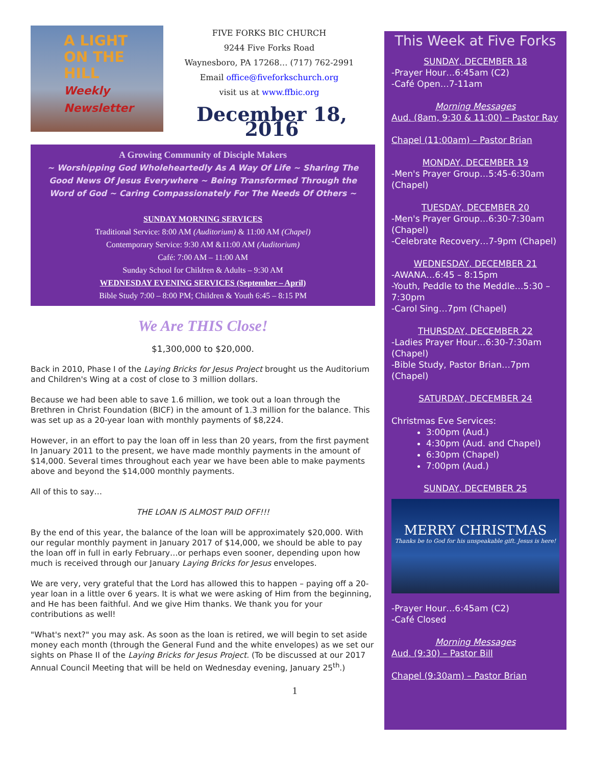A LIGHT
ON THE HILL
Weekly Newsletter
FIVE FORKS BIC CHURCH
9244 Five Forks Road
Waynesboro, PA 17268… (717) 762-2991
Email office@fiveforkschurch.org
visit us at www.ffbic.org
December 18, 2016
A Growing Community of Disciple Makers
~ Worshipping God Wholeheartedly As A Way Of Life ~ Sharing The Good News Of Jesus Everywhere ~ Being Transformed Through the Word of God ~ Caring Compassionately For The Needs Of Others ~
SUNDAY MORNING SERVICES
Traditional Service: 8:00 AM (Auditorium) & 11:00 AM (Chapel)
Contemporary Service: 9:30 AM &11:00 AM (Auditorium)
Café: 7:00 AM – 11:00 AM
Sunday School for Children & Adults – 9:30 AM
WEDNESDAY EVENING SERVICES (September – April)
Bible Study 7:00 – 8:00 PM; Children & Youth 6:45 – 8:15 PM
We Are THIS Close!
$1,300,000 to $20,000.
Back in 2010, Phase I of the Laying Bricks for Jesus Project brought us the Auditorium and Children's Wing at a cost of close to 3 million dollars.
Because we had been able to save 1.6 million, we took out a loan through the Brethren in Christ Foundation (BICF) in the amount of 1.3 million for the balance. This was set up as a 20-year loan with monthly payments of $8,224.
However, in an effort to pay the loan off in less than 20 years, from the first payment In January 2011 to the present, we have made monthly payments in the amount of $14,000. Several times throughout each year we have been able to make payments above and beyond the $14,000 monthly payments.
All of this to say…
THE LOAN IS ALMOST PAID OFF!!!
By the end of this year, the balance of the loan will be approximately $20,000. With our regular monthly payment in January 2017 of $14,000, we should be able to pay the loan off in full in early February…or perhaps even sooner, depending upon how much is received through our January Laying Bricks for Jesus envelopes.
We are very, very grateful that the Lord has allowed this to happen – paying off a 20-year loan in a little over 6 years. It is what we were asking of Him from the beginning, and He has been faithful. And we give Him thanks. We thank you for your contributions as well!
"What's next?" you may ask. As soon as the loan is retired, we will begin to set aside money each month (through the General Fund and the white envelopes) as we set our sights on Phase II of the Laying Bricks for Jesus Project. (To be discussed at our 2017 Annual Council Meeting that will be held on Wednesday evening, January 25<sup>th</sup>.)
1
This Week at Five Forks
SUNDAY, DECEMBER 18
-Prayer Hour…6:45am (C2)
-Café Open…7-11am
Morning Messages
Aud. (8am, 9:30 & 11:00) – Pastor Ray
Chapel (11:00am) – Pastor Brian
MONDAY, DECEMBER 19
-Men's Prayer Group…5:45-6:30am (Chapel)
TUESDAY, DECEMBER 20
-Men's Prayer Group…6:30-7:30am (Chapel)
-Celebrate Recovery…7-9pm (Chapel)
WEDNESDAY, DECEMBER 21
-AWANA…6:45 – 8:15pm
-Youth, Peddle to the Meddle…5:30 – 7:30pm
-Carol Sing…7pm (Chapel)
THURSDAY, DECEMBER 22
-Ladies Prayer Hour…6:30-7:30am (Chapel)
-Bible Study, Pastor Brian…7pm (Chapel)
SATURDAY, DECEMBER 24
Christmas Eve Services:
3:00pm (Aud.)
4:30pm (Aud. and Chapel)
6:30pm (Chapel)
7:00pm (Aud.)
SUNDAY, DECEMBER 25
MERRY CHRISTMAS
Thanks be to God for his unspeakable gift. Jesus is here!
-Prayer Hour…6:45am (C2)
-Café Closed
Morning Messages
Aud. (9:30) – Pastor Bill
Chapel (9:30am) – Pastor Brian